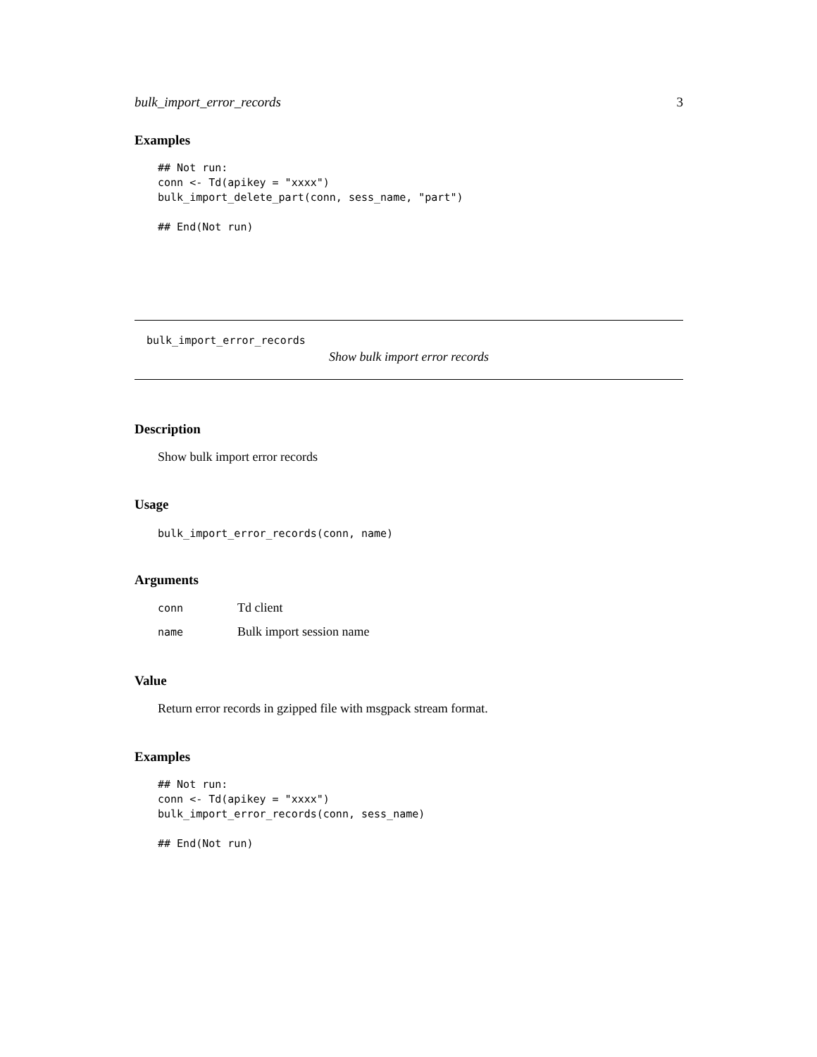bulk_import_error_records 3
Examples
## Not run:
conn <- Td(apikey = "xxxx")
bulk_import_delete_part(conn, sess_name, "part")

## End(Not run)
bulk_import_error_records
Show bulk import error records
Description
Show bulk import error records
Usage
bulk_import_error_records(conn, name)
Arguments
conn
Td client
name
Bulk import session name
Value
Return error records in gzipped file with msgpack stream format.
Examples
## Not run:
conn <- Td(apikey = "xxxx")
bulk_import_error_records(conn, sess_name)

## End(Not run)